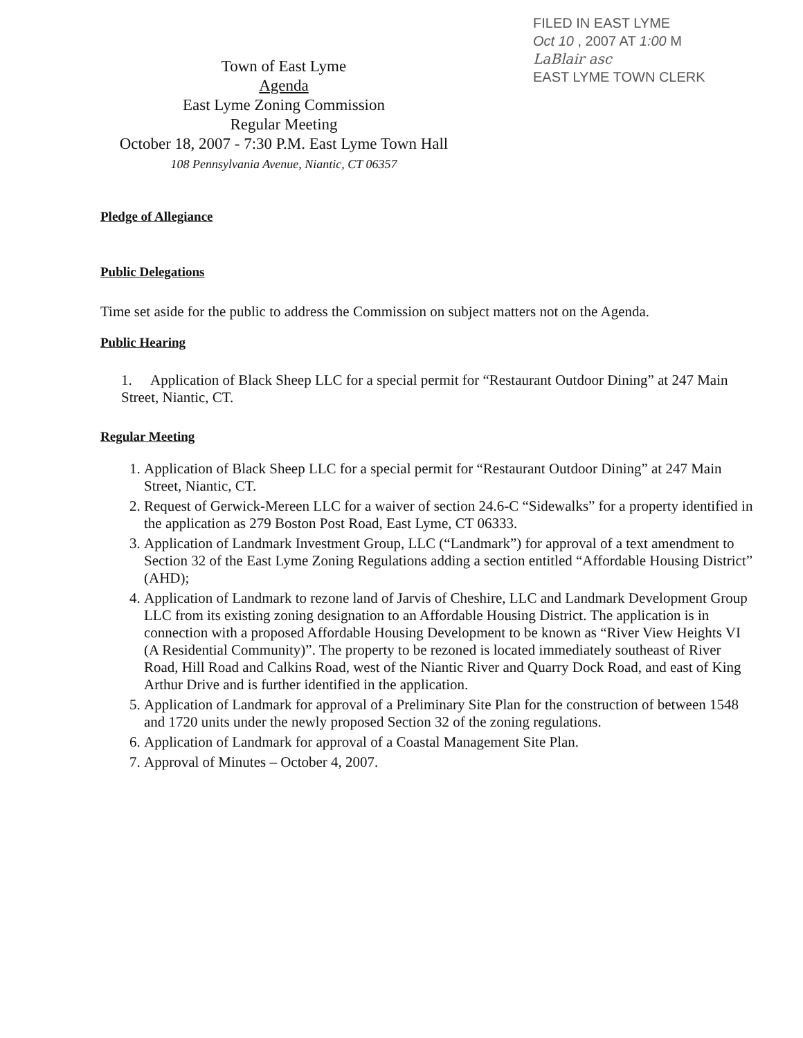FILED IN EAST LYME
Oct 10 , 2007 AT 1:00 M
LaBlair asc
EAST LYME TOWN CLERK
Town of East Lyme
Agenda
East Lyme Zoning Commission
Regular Meeting
October 18, 2007 - 7:30 P.M. East Lyme Town Hall
108 Pennsylvania Avenue, Niantic, CT 06357
Pledge of Allegiance
Public Delegations
Time set aside for the public to address the Commission on subject matters not on the Agenda.
Public Hearing
1. Application of Black Sheep LLC for a special permit for “Restaurant Outdoor Dining” at 247 Main Street, Niantic, CT.
Regular Meeting
1. Application of Black Sheep LLC for a special permit for “Restaurant Outdoor Dining” at 247 Main Street, Niantic, CT.
2. Request of Gerwick-Mereen LLC for a waiver of section 24.6-C “Sidewalks” for a property identified in the application as 279 Boston Post Road, East Lyme, CT 06333.
3. Application of Landmark Investment Group, LLC (“Landmark”) for approval of a text amendment to Section 32 of the East Lyme Zoning Regulations adding a section entitled “Affordable Housing District” (AHD);
4. Application of Landmark to rezone land of Jarvis of Cheshire, LLC and Landmark Development Group LLC from its existing zoning designation to an Affordable Housing District. The application is in connection with a proposed Affordable Housing Development to be known as “River View Heights VI (A Residential Community)”. The property to be rezoned is located immediately southeast of River Road, Hill Road and Calkins Road, west of the Niantic River and Quarry Dock Road, and east of King Arthur Drive and is further identified in the application.
5. Application of Landmark for approval of a Preliminary Site Plan for the construction of between 1548 and 1720 units under the newly proposed Section 32 of the zoning regulations.
6. Application of Landmark for approval of a Coastal Management Site Plan.
7. Approval of Minutes – October 4, 2007.